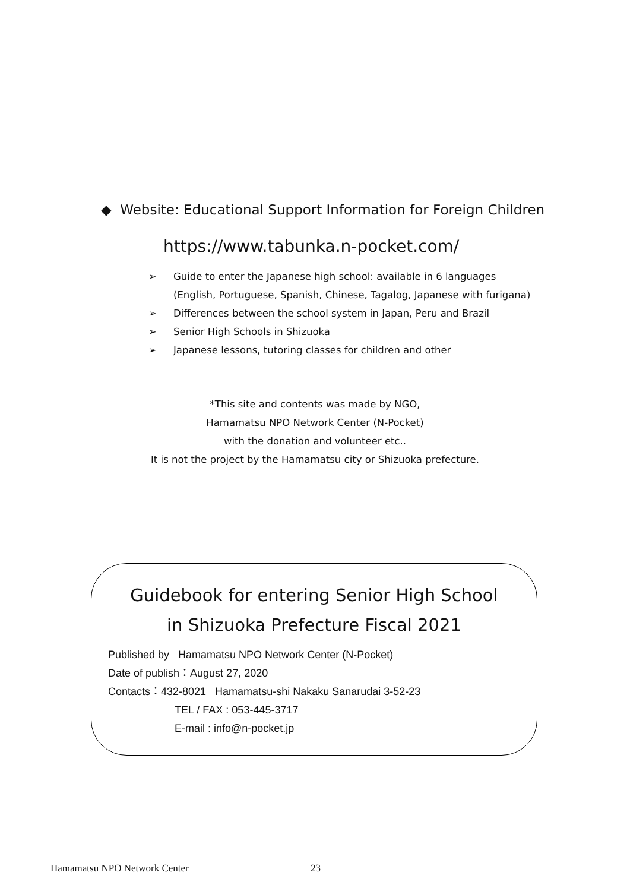◆ Website: Educational Support Information for Foreign Children
https://www.tabunka.n-pocket.com/
➢ Guide to enter the Japanese high school: available in 6 languages
(English, Portuguese, Spanish, Chinese, Tagalog, Japanese with furigana)
➢ Differences between the school system in Japan, Peru and Brazil
➢ Senior High Schools in Shizuoka
➢ Japanese lessons, tutoring classes for children and other
*This site and contents was made by NGO,
Hamamatsu NPO Network Center (N-Pocket)
with the donation and volunteer etc..
It is not the project by the Hamamatsu city or Shizuoka prefecture.
Guidebook for entering Senior High School
in Shizuoka Prefecture Fiscal 2021
Published by Hamamatsu NPO Network Center (N-Pocket)
Date of publish：August 27, 2020
Contacts：432-8021 Hamamatsu-shi Nakaku Sanarudai 3-52-23
TEL / FAX : 053-445-3717
E-mail : info@n-pocket.jp
Hamamatsu NPO Network Center 23